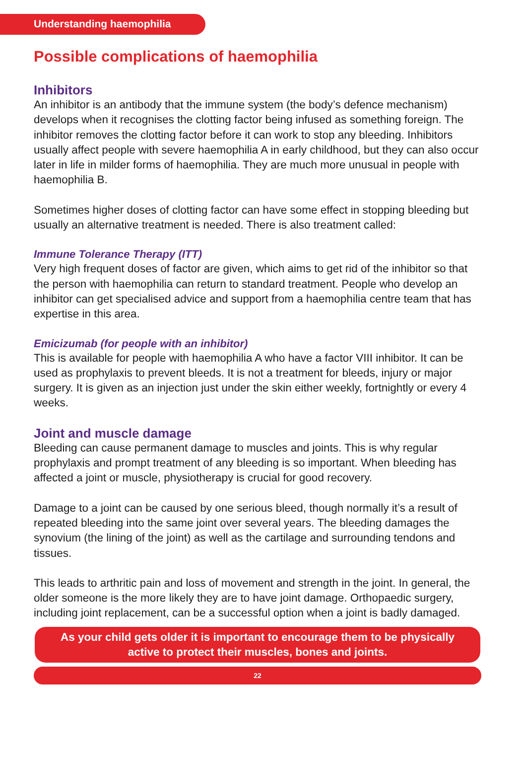Understanding haemophilia
Possible complications of haemophilia
Inhibitors
An inhibitor is an antibody that the immune system (the body’s defence mechanism) develops when it recognises the clotting factor being infused as something foreign. The inhibitor removes the clotting factor before it can work to stop any bleeding. Inhibitors usually affect people with severe haemophilia A in early childhood, but they can also occur later in life in milder forms of haemophilia. They are much more unusual in people with haemophilia B.
Sometimes higher doses of clotting factor can have some effect in stopping bleeding but usually an alternative treatment is needed. There is also treatment called:
Immune Tolerance Therapy (ITT)
Very high frequent doses of factor are given, which aims to get rid of the inhibitor so that the person with haemophilia can return to standard treatment. People who develop an inhibitor can get specialised advice and support from a haemophilia centre team that has expertise in this area.
Emicizumab (for people with an inhibitor)
This is available for people with haemophilia A who have a factor VIII inhibitor. It can be used as prophylaxis to prevent bleeds. It is not a treatment for bleeds, injury or major surgery. It is given as an injection just under the skin either weekly, fortnightly or every 4 weeks.
Joint and muscle damage
Bleeding can cause permanent damage to muscles and joints. This is why regular prophylaxis and prompt treatment of any bleeding is so important. When bleeding has affected a joint or muscle, physiotherapy is crucial for good recovery.
Damage to a joint can be caused by one serious bleed, though normally it’s a result of repeated bleeding into the same joint over several years. The bleeding damages the synovium (the lining of the joint) as well as the cartilage and surrounding tendons and tissues.
This leads to arthritic pain and loss of movement and strength in the joint. In general, the older someone is the more likely they are to have joint damage. Orthopaedic surgery, including joint replacement, can be a successful option when a joint is badly damaged.
As your child gets older it is important to encourage them to be physically active to protect their muscles, bones and joints.
22